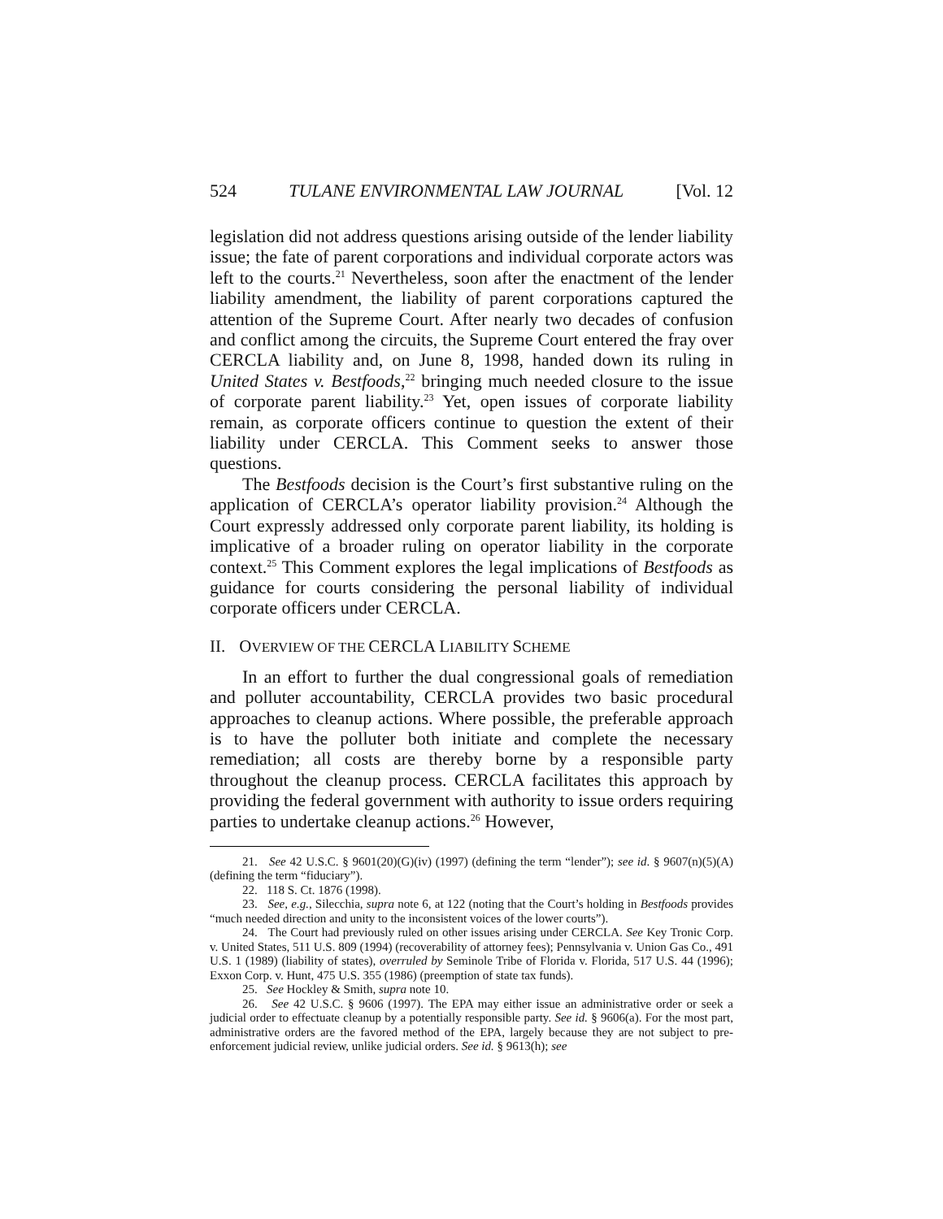524 TULANE ENVIRONMENTAL LAW JOURNAL [Vol. 12
legislation did not address questions arising outside of the lender liability issue; the fate of parent corporations and individual corporate actors was left to the courts.<sup>21</sup> Nevertheless, soon after the enactment of the lender liability amendment, the liability of parent corporations captured the attention of the Supreme Court. After nearly two decades of confusion and conflict among the circuits, the Supreme Court entered the fray over CERCLA liability and, on June 8, 1998, handed down its ruling in United States v. Bestfoods,<sup>22</sup> bringing much needed closure to the issue of corporate parent liability.<sup>23</sup> Yet, open issues of corporate liability remain, as corporate officers continue to question the extent of their liability under CERCLA. This Comment seeks to answer those questions.
The Bestfoods decision is the Court’s first substantive ruling on the application of CERCLA’s operator liability provision.<sup>24</sup> Although the Court expressly addressed only corporate parent liability, its holding is implicative of a broader ruling on operator liability in the corporate context.<sup>25</sup> This Comment explores the legal implications of Bestfoods as guidance for courts considering the personal liability of individual corporate officers under CERCLA.
II. OVERVIEW OF THE CERCLA LIABILITY SCHEME
In an effort to further the dual congressional goals of remediation and polluter accountability, CERCLA provides two basic procedural approaches to cleanup actions. Where possible, the preferable approach is to have the polluter both initiate and complete the necessary remediation; all costs are thereby borne by a responsible party throughout the cleanup process. CERCLA facilitates this approach by providing the federal government with authority to issue orders requiring parties to undertake cleanup actions.<sup>26</sup> However,
21. See 42 U.S.C. § 9601(20)(G)(iv) (1997) (defining the term “lender”); see id. § 9607(n)(5)(A) (defining the term “fiduciary”).
22. 118 S. Ct. 1876 (1998).
23. See, e.g., Silecchia, supra note 6, at 122 (noting that the Court’s holding in Bestfoods provides “much needed direction and unity to the inconsistent voices of the lower courts”).
24. The Court had previously ruled on other issues arising under CERCLA. See Key Tronic Corp. v. United States, 511 U.S. 809 (1994) (recoverability of attorney fees); Pennsylvania v. Union Gas Co., 491 U.S. 1 (1989) (liability of states), overruled by Seminole Tribe of Florida v. Florida, 517 U.S. 44 (1996); Exxon Corp. v. Hunt, 475 U.S. 355 (1986) (preemption of state tax funds).
25. See Hockley & Smith, supra note 10.
26. See 42 U.S.C. § 9606 (1997). The EPA may either issue an administrative order or seek a judicial order to effectuate cleanup by a potentially responsible party. See id. § 9606(a). For the most part, administrative orders are the favored method of the EPA, largely because they are not subject to pre-enforcement judicial review, unlike judicial orders. See id. § 9613(h); see